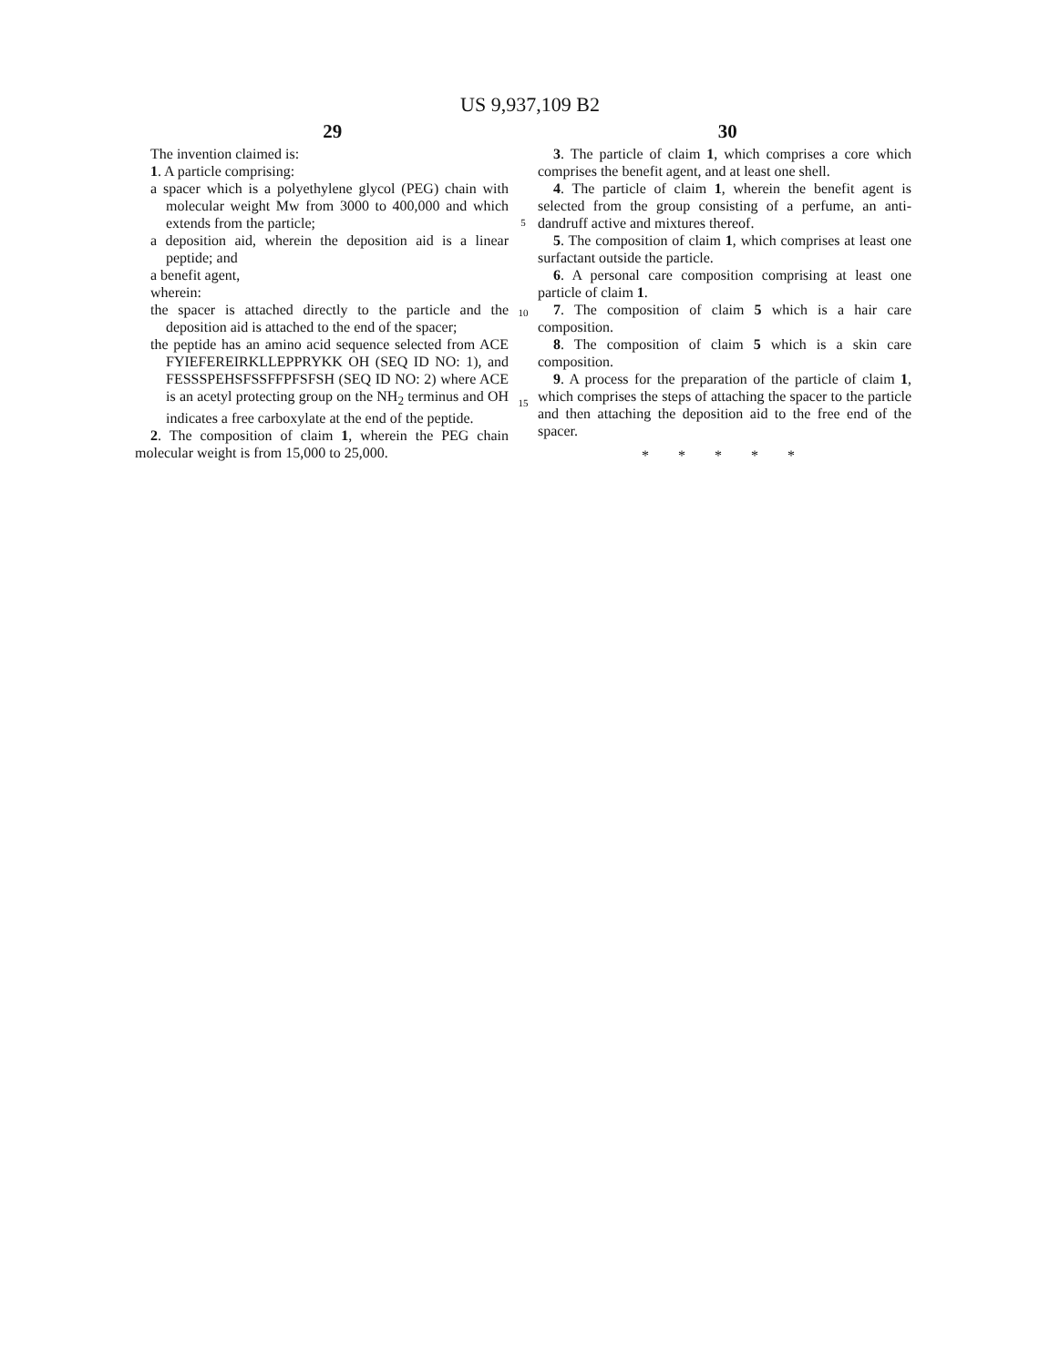US 9,937,109 B2
29 30
The invention claimed is:
1. A particle comprising:
a spacer which is a polyethylene glycol (PEG) chain with molecular weight Mw from 3000 to 400,000 and which extends from the particle;
a deposition aid, wherein the deposition aid is a linear peptide; and
a benefit agent,
wherein:
the spacer is attached directly to the particle and the deposition aid is attached to the end of the spacer;
the peptide has an amino acid sequence selected from ACE FYIEFEREIRKLLEPPRYKK OH (SEQ ID NO: 1), and FESSSPEHSFSSFFPFSFSH (SEQ ID NO: 2) where ACE is an acetyl protecting group on the NH<sub>2</sub> terminus and OH indicates a free carboxylate at the end of the peptide.
2. The composition of claim 1, wherein the PEG chain molecular weight is from 15,000 to 25,000.
5
10
15
3. The particle of claim 1, which comprises a core which comprises the benefit agent, and at least one shell.
4. The particle of claim 1, wherein the benefit agent is selected from the group consisting of a perfume, an anti-dandruff active and mixtures thereof.
5. The composition of claim 1, which comprises at least one surfactant outside the particle.
6. A personal care composition comprising at least one particle of claim 1.
7. The composition of claim 5 which is a hair care composition.
8. The composition of claim 5 which is a skin care composition.
9. A process for the preparation of the particle of claim 1, which comprises the steps of attaching the spacer to the particle and then attaching the deposition aid to the free end of the spacer.
* * * * *